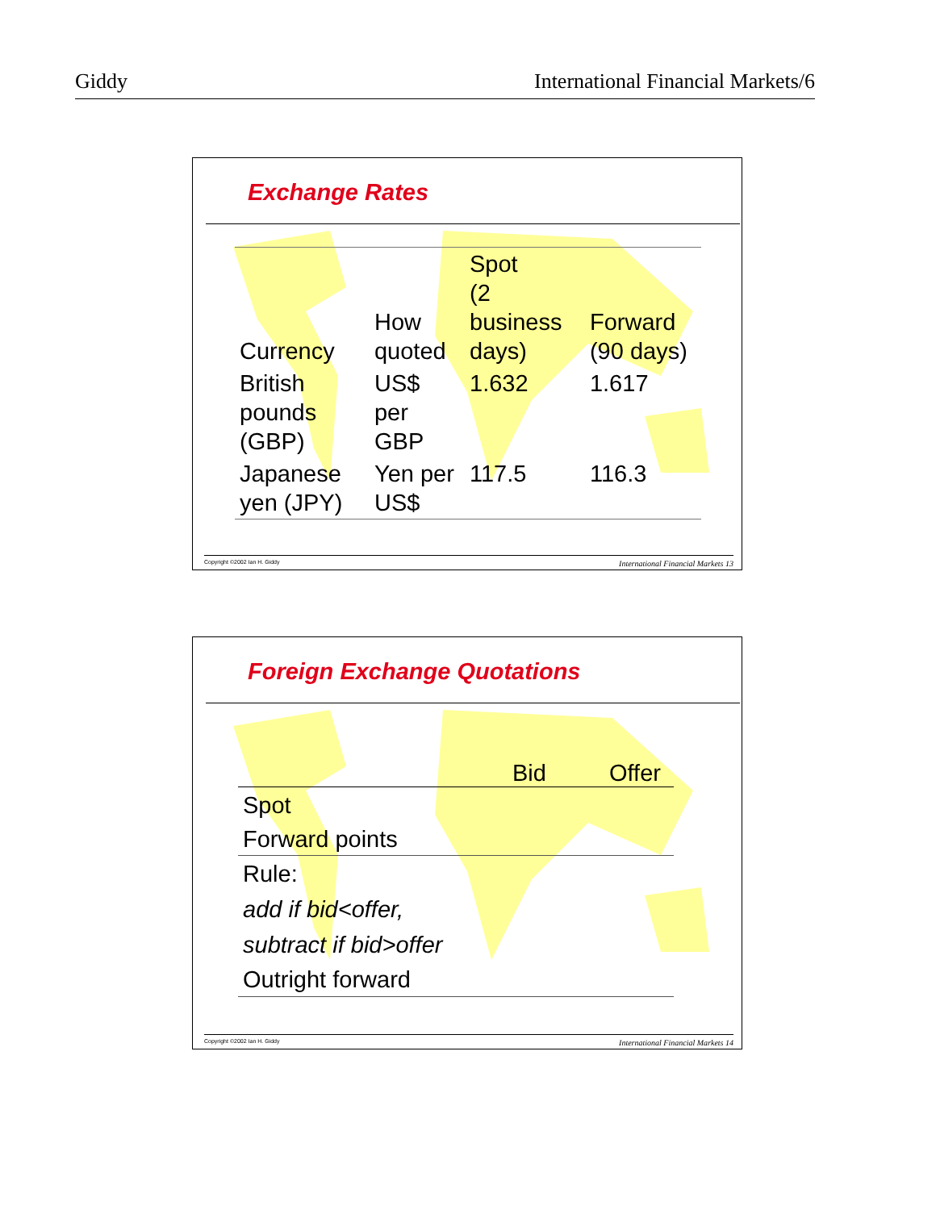Giddy International Financial Markets/6
Exchange Rates
| Currency | How quoted | Spot (2 business days) | Forward (90 days) |
| --- | --- | --- | --- |
| British pounds (GBP) | US$ per GBP | 1.632 | 1.617 |
| Japanese yen (JPY) | Yen per US$ | 117.5 | 116.3 |
Copyright ©2002 Ian H. Giddy International Financial Markets 13
Foreign Exchange Quotations
Bid Offer
Spot
Forward points
Rule:
add if bid<offer,
subtract if bid>offer
Outright forward
Copyright ©2002 Ian H. Giddy International Financial Markets 14